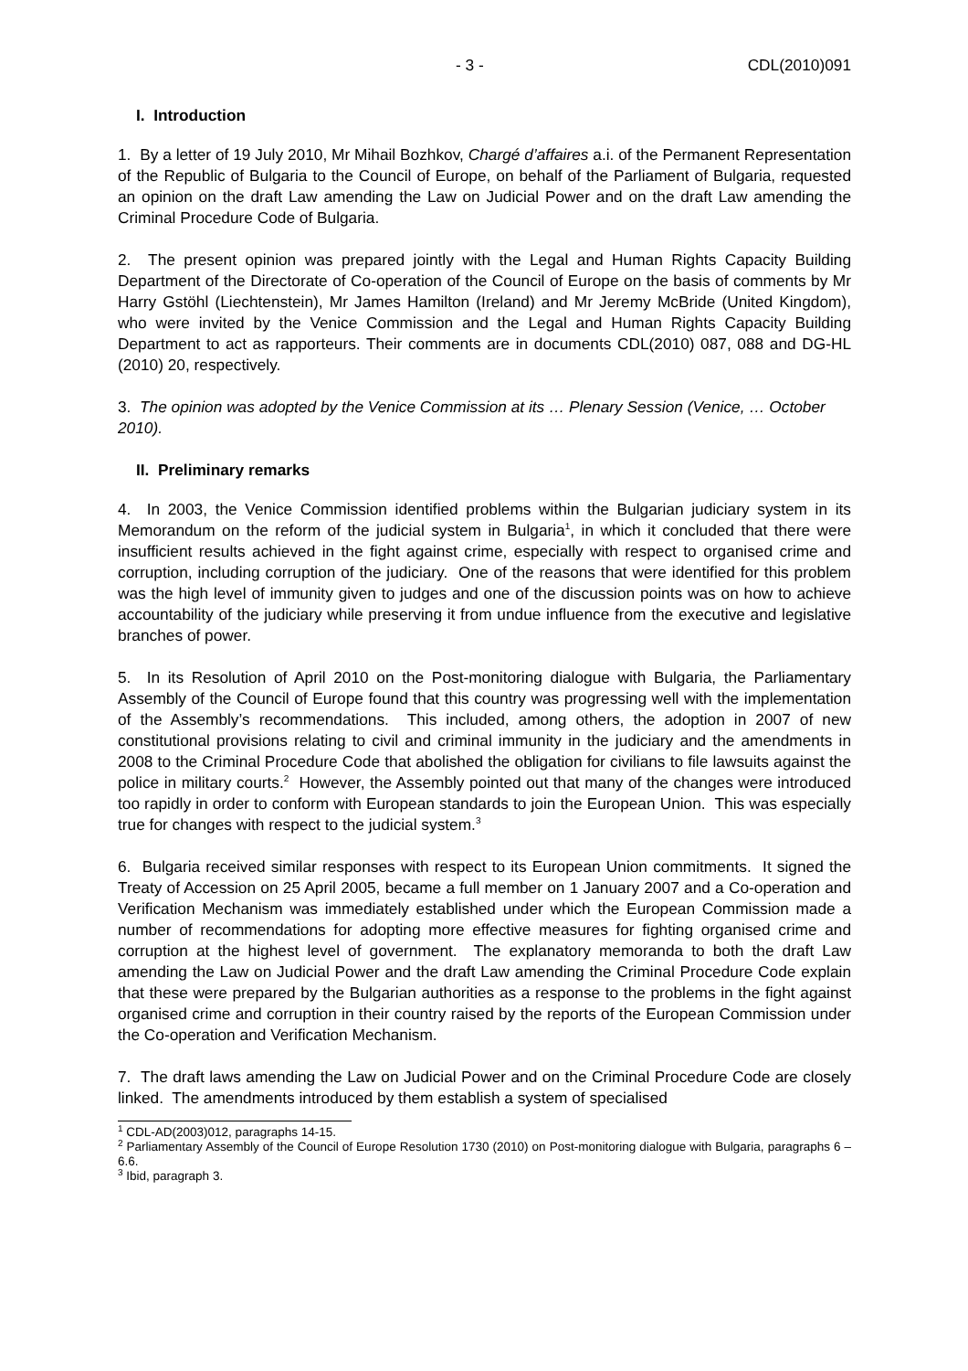- 3 - CDL(2010)091
I. Introduction
1. By a letter of 19 July 2010, Mr Mihail Bozhkov, Chargé d’affaires a.i. of the Permanent Representation of the Republic of Bulgaria to the Council of Europe, on behalf of the Parliament of Bulgaria, requested an opinion on the draft Law amending the Law on Judicial Power and on the draft Law amending the Criminal Procedure Code of Bulgaria.
2. The present opinion was prepared jointly with the Legal and Human Rights Capacity Building Department of the Directorate of Co-operation of the Council of Europe on the basis of comments by Mr Harry Gstöhl (Liechtenstein), Mr James Hamilton (Ireland) and Mr Jeremy McBride (United Kingdom), who were invited by the Venice Commission and the Legal and Human Rights Capacity Building Department to act as rapporteurs. Their comments are in documents CDL(2010) 087, 088 and DG-HL (2010) 20, respectively.
3. The opinion was adopted by the Venice Commission at its … Plenary Session (Venice, … October 2010).
II. Preliminary remarks
4. In 2003, the Venice Commission identified problems within the Bulgarian judiciary system in its Memorandum on the reform of the judicial system in Bulgaria<sup>1</sup>, in which it concluded that there were insufficient results achieved in the fight against crime, especially with respect to organised crime and corruption, including corruption of the judiciary. One of the reasons that were identified for this problem was the high level of immunity given to judges and one of the discussion points was on how to achieve accountability of the judiciary while preserving it from undue influence from the executive and legislative branches of power.
5. In its Resolution of April 2010 on the Post-monitoring dialogue with Bulgaria, the Parliamentary Assembly of the Council of Europe found that this country was progressing well with the implementation of the Assembly’s recommendations. This included, among others, the adoption in 2007 of new constitutional provisions relating to civil and criminal immunity in the judiciary and the amendments in 2008 to the Criminal Procedure Code that abolished the obligation for civilians to file lawsuits against the police in military courts.<sup>2</sup> However, the Assembly pointed out that many of the changes were introduced too rapidly in order to conform with European standards to join the European Union. This was especially true for changes with respect to the judicial system.<sup>3</sup>
6. Bulgaria received similar responses with respect to its European Union commitments. It signed the Treaty of Accession on 25 April 2005, became a full member on 1 January 2007 and a Co-operation and Verification Mechanism was immediately established under which the European Commission made a number of recommendations for adopting more effective measures for fighting organised crime and corruption at the highest level of government. The explanatory memoranda to both the draft Law amending the Law on Judicial Power and the draft Law amending the Criminal Procedure Code explain that these were prepared by the Bulgarian authorities as a response to the problems in the fight against organised crime and corruption in their country raised by the reports of the European Commission under the Co-operation and Verification Mechanism.
7. The draft laws amending the Law on Judicial Power and on the Criminal Procedure Code are closely linked. The amendments introduced by them establish a system of specialised
<sup>1</sup> CDL-AD(2003)012, paragraphs 14-15.
<sup>2</sup> Parliamentary Assembly of the Council of Europe Resolution 1730 (2010) on Post-monitoring dialogue with Bulgaria, paragraphs 6 – 6.6.
<sup>3</sup> Ibid, paragraph 3.